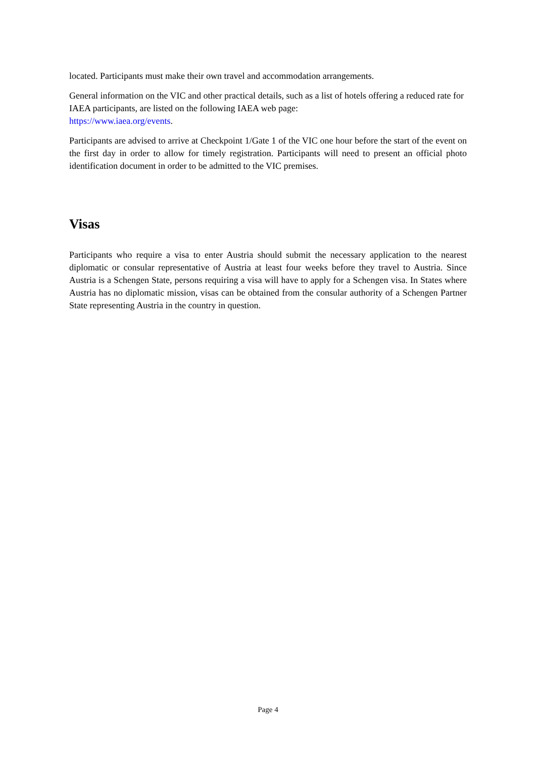located. Participants must make their own travel and accommodation arrangements.
General information on the VIC and other practical details, such as a list of hotels offering a reduced rate for IAEA participants, are listed on the following IAEA web page:
https://www.iaea.org/events.
Participants are advised to arrive at Checkpoint 1/Gate 1 of the VIC one hour before the start of the event on the first day in order to allow for timely registration. Participants will need to present an official photo identification document in order to be admitted to the VIC premises.
Visas
Participants who require a visa to enter Austria should submit the necessary application to the nearest diplomatic or consular representative of Austria at least four weeks before they travel to Austria. Since Austria is a Schengen State, persons requiring a visa will have to apply for a Schengen visa. In States where Austria has no diplomatic mission, visas can be obtained from the consular authority of a Schengen Partner State representing Austria in the country in question.
Page 4